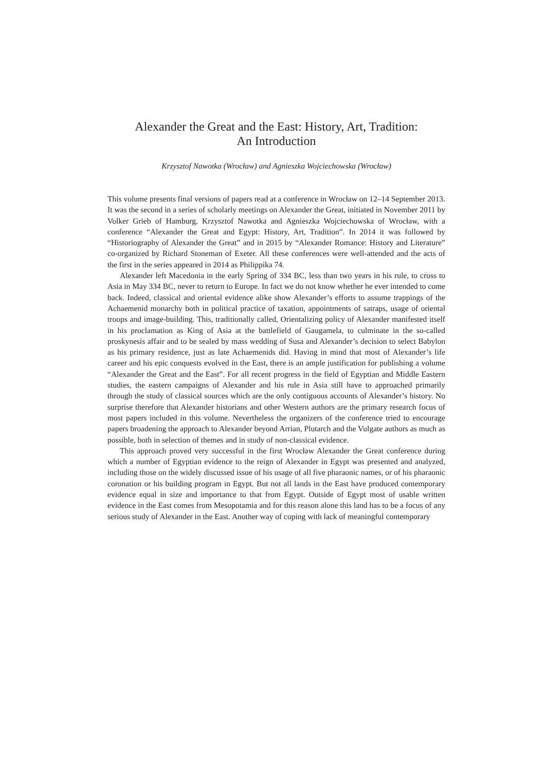Alexander the Great and the East: History, Art, Tradition:
An Introduction
Krzysztof Nawotka (Wrocław) and Agnieszka Wojciechowska (Wrocław)
This volume presents final versions of papers read at a conference in Wrocław on 12–14 September 2013. It was the second in a series of scholarly meetings on Alexander the Great, initiated in November 2011 by Volker Grieb of Hamburg, Krzysztof Nawotka and Agnieszka Wojciechowska of Wrocław, with a conference “Alexander the Great and Egypt: History, Art, Tradition”. In 2014 it was followed by “Historiography of Alexander the Great” and in 2015 by “Alexander Romance: History and Literature” co-organized by Richard Stoneman of Exeter. All these conferences were well-attended and the acts of the first in the series appeared in 2014 as Philippika 74.
Alexander left Macedonia in the early Spring of 334 BC, less than two years in his rule, to cross to Asia in May 334 BC, never to return to Europe. In fact we do not know whether he ever intended to come back. Indeed, classical and oriental evidence alike show Alexander’s efforts to assume trappings of the Achaemenid monarchy both in political practice of taxation, appointments of satraps, usage of oriental troops and image-building. This, traditionally called, Orientalizing policy of Alexander manifested itself in his proclamation as King of Asia at the battlefield of Gaugamela, to culminate in the so-called proskynesis affair and to be sealed by mass wedding of Susa and Alexander’s decision to select Babylon as his primary residence, just as late Achaemenids did. Having in mind that most of Alexander’s life career and his epic conquests evolved in the East, there is an ample justification for publishing a volume “Alexander the Great and the East”. For all recent progress in the field of Egyptian and Middle Eastern studies, the eastern campaigns of Alexander and his rule in Asia still have to approached primarily through the study of classical sources which are the only contiguous accounts of Alexander’s history. No surprise therefore that Alexander historians and other Western authors are the primary research focus of most papers included in this volume. Nevertheless the organizers of the conference tried to encourage papers broadening the approach to Alexander beyond Arrian, Plutarch and the Vulgate authors as much as possible, both in selection of themes and in study of non-classical evidence.
This approach proved very successful in the first Wrocław Alexander the Great conference during which a number of Egyptian evidence to the reign of Alexander in Egypt was presented and analyzed, including those on the widely discussed issue of his usage of all five pharaonic names, or of his pharaonic coronation or his building program in Egypt. But not all lands in the East have produced contemporary evidence equal in size and importance to that from Egypt. Outside of Egypt most of usable written evidence in the East comes from Mesopotamia and for this reason alone this land has to be a focus of any serious study of Alexander in the East. Another way of coping with lack of meaningful contemporary